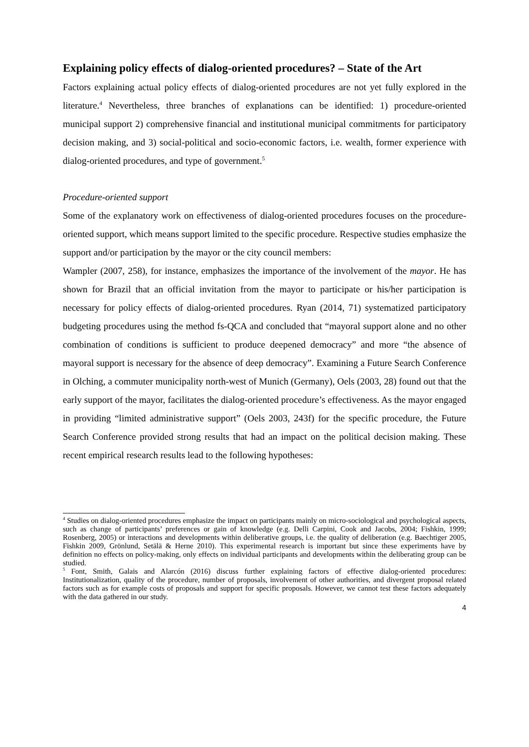Explaining policy effects of dialog-oriented procedures? – State of the Art
Factors explaining actual policy effects of dialog-oriented procedures are not yet fully explored in the literature.<sup>4</sup> Nevertheless, three branches of explanations can be identified: 1) procedure-oriented municipal support 2) comprehensive financial and institutional municipal commitments for participatory decision making, and 3) social-political and socio-economic factors, i.e. wealth, former experience with dialog-oriented procedures, and type of government.<sup>5</sup>
Procedure-oriented support
Some of the explanatory work on effectiveness of dialog-oriented procedures focuses on the procedure-oriented support, which means support limited to the specific procedure. Respective studies emphasize the support and/or participation by the mayor or the city council members:
Wampler (2007, 258), for instance, emphasizes the importance of the involvement of the mayor. He has shown for Brazil that an official invitation from the mayor to participate or his/her participation is necessary for policy effects of dialog-oriented procedures. Ryan (2014, 71) systematized participatory budgeting procedures using the method fs-QCA and concluded that “mayoral support alone and no other combination of conditions is sufficient to produce deepened democracy” and more “the absence of mayoral support is necessary for the absence of deep democracy”. Examining a Future Search Conference in Olching, a commuter municipality north-west of Munich (Germany), Oels (2003, 28) found out that the early support of the mayor, facilitates the dialog-oriented procedure’s effectiveness. As the mayor engaged in providing “limited administrative support” (Oels 2003, 243f) for the specific procedure, the Future Search Conference provided strong results that had an impact on the political decision making. These recent empirical research results lead to the following hypotheses:
<sup>4</sup> Studies on dialog-oriented procedures emphasize the impact on participants mainly on micro-sociological and psychological aspects, such as change of participants’ preferences or gain of knowledge (e.g. Delli Carpini, Cook and Jacobs, 2004; Fishkin, 1999; Rosenberg, 2005) or interactions and developments within deliberative groups, i.e. the quality of deliberation (e.g. Baechtiger 2005, Fishkin 2009, Grönlund, Setälä & Herne 2010). This experimental research is important but since these experiments have by definition no effects on policy-making, only effects on individual participants and developments within the deliberating group can be studied.
<sup>5</sup> Font, Smith, Galais and Alarcón (2016) discuss further explaining factors of effective dialog-oriented procedures: Institutionalization, quality of the procedure, number of proposals, involvement of other authorities, and divergent proposal related factors such as for example costs of proposals and support for specific proposals. However, we cannot test these factors adequately with the data gathered in our study.
4